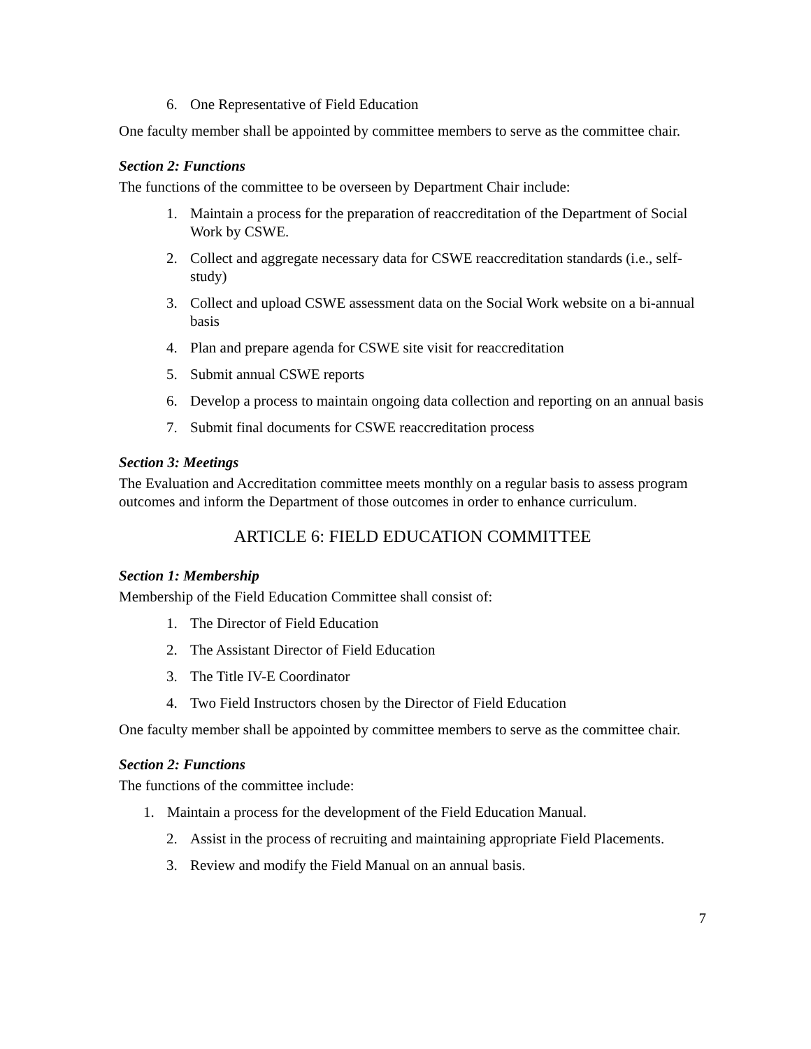6. One Representative of Field Education
One faculty member shall be appointed by committee members to serve as the committee chair.
Section 2: Functions
The functions of the committee to be overseen by Department Chair include:
1. Maintain a process for the preparation of reaccreditation of the Department of Social Work by CSWE.
2. Collect and aggregate necessary data for CSWE reaccreditation standards (i.e., self-study)
3. Collect and upload CSWE assessment data on the Social Work website on a bi-annual basis
4. Plan and prepare agenda for CSWE site visit for reaccreditation
5. Submit annual CSWE reports
6. Develop a process to maintain ongoing data collection and reporting on an annual basis
7. Submit final documents for CSWE reaccreditation process
Section 3: Meetings
The Evaluation and Accreditation committee meets monthly on a regular basis to assess program outcomes and inform the Department of those outcomes in order to enhance curriculum.
ARTICLE 6: FIELD EDUCATION COMMITTEE
Section 1: Membership
Membership of the Field Education Committee shall consist of:
1. The Director of Field Education
2. The Assistant Director of Field Education
3. The Title IV-E Coordinator
4. Two Field Instructors chosen by the Director of Field Education
One faculty member shall be appointed by committee members to serve as the committee chair.
Section 2: Functions
The functions of the committee include:
1. Maintain a process for the development of the Field Education Manual.
2. Assist in the process of recruiting and maintaining appropriate Field Placements.
3. Review and modify the Field Manual on an annual basis.
7